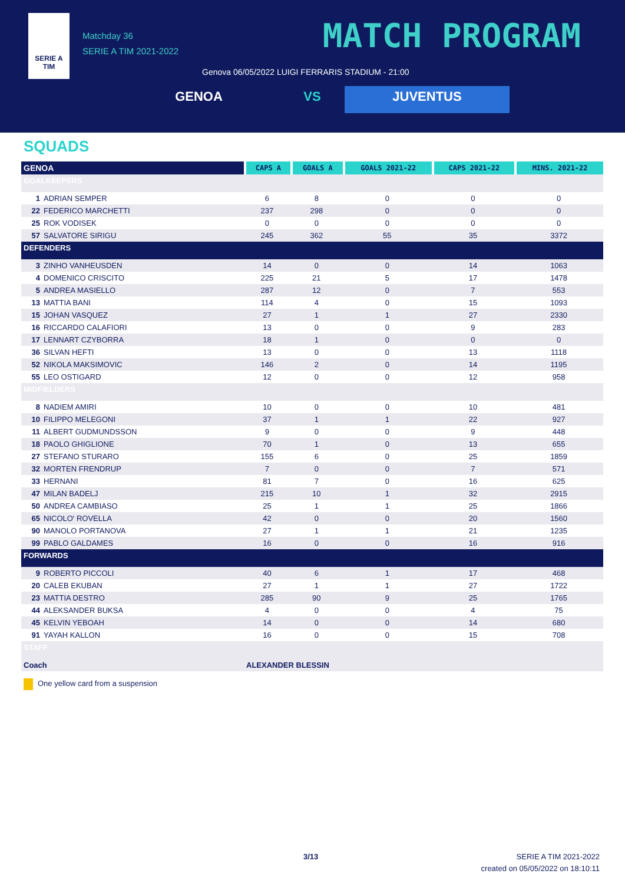SERIE A
TIM
Matchday 36
SERIE A TIM 2021-2022
MATCH PROGRAM
Genova 06/05/2022 LUIGI FERRARIS STADIUM - 21:00
GENOA VS JUVENTUS
SQUADS
| GENOA | CAPS A | GOALS A | GOALS 2021-22 | CAPS 2021-22 | MINS. 2021-22 |
| --- | --- | --- | --- | --- | --- |
| GOALKEEPERS | | | | | |
| 1 ADRIAN SEMPER | 6 | 8 | 0 | 0 | 0 |
| 22 FEDERICO MARCHETTI | 237 | 298 | 0 | 0 | 0 |
| 25 ROK VODISEK | 0 | 0 | 0 | 0 | 0 |
| 57 SALVATORE SIRIGU | 245 | 362 | 55 | 35 | 3372 |
| DEFENDERS | | | | | |
| 3 ZINHO VANHEUSDEN | 14 | 0 | 0 | 14 | 1063 |
| 4 DOMENICO CRISCITO | 225 | 21 | 5 | 17 | 1478 |
| 5 ANDREA MASIELLO | 287 | 12 | 0 | 7 | 553 |
| 13 MATTIA BANI | 114 | 4 | 0 | 15 | 1093 |
| 15 JOHAN VASQUEZ | 27 | 1 | 1 | 27 | 2330 |
| 16 RICCARDO CALAFIORI | 13 | 0 | 0 | 9 | 283 |
| 17 LENNART CZYBORRA | 18 | 1 | 0 | 0 | 0 |
| 36 SILVAN HEFTI | 13 | 0 | 0 | 13 | 1118 |
| 52 NIKOLA MAKSIMOVIC | 146 | 2 | 0 | 14 | 1195 |
| 55 LEO OSTIGARD | 12 | 0 | 0 | 12 | 958 |
| MIDFIELDERS | | | | | |
| 8 NADIEM AMIRI | 10 | 0 | 0 | 10 | 481 |
| 10 FILIPPO MELEGONI | 37 | 1 | 1 | 22 | 927 |
| 11 ALBERT GUDMUNDSSON | 9 | 0 | 0 | 9 | 448 |
| 18 PAOLO GHIGLIONE | 70 | 1 | 0 | 13 | 655 |
| 27 STEFANO STURARO | 155 | 6 | 0 | 25 | 1859 |
| 32 MORTEN FRENDRUP | 7 | 0 | 0 | 7 | 571 |
| 33 HERNANI | 81 | 7 | 0 | 16 | 625 |
| 47 MILAN BADELJ | 215 | 10 | 1 | 32 | 2915 |
| 50 ANDREA CAMBIASO | 25 | 1 | 1 | 25 | 1866 |
| 65 NICOLO' ROVELLA | 42 | 0 | 0 | 20 | 1560 |
| 90 MANOLO PORTANOVA | 27 | 1 | 1 | 21 | 1235 |
| 99 PABLO GALDAMES | 16 | 0 | 0 | 16 | 916 |
| FORWARDS | | | | | |
| 9 ROBERTO PICCOLI | 40 | 6 | 1 | 17 | 468 |
| 20 CALEB EKUBAN | 27 | 1 | 1 | 27 | 1722 |
| 23 MATTIA DESTRO | 285 | 90 | 9 | 25 | 1765 |
| 44 ALEKSANDER BUKSA | 4 | 0 | 0 | 4 | 75 |
| 45 KELVIN YEBOAH | 14 | 0 | 0 | 14 | 680 |
| 91 YAYAH KALLON | 16 | 0 | 0 | 15 | 708 |
| STAFF | | | | | |
| Coach | ALEXANDER BLESSIN | | | | |
One yellow card from a suspension
3/13
SERIE A TIM 2021-2022
created on 05/05/2022 on 18:10:11